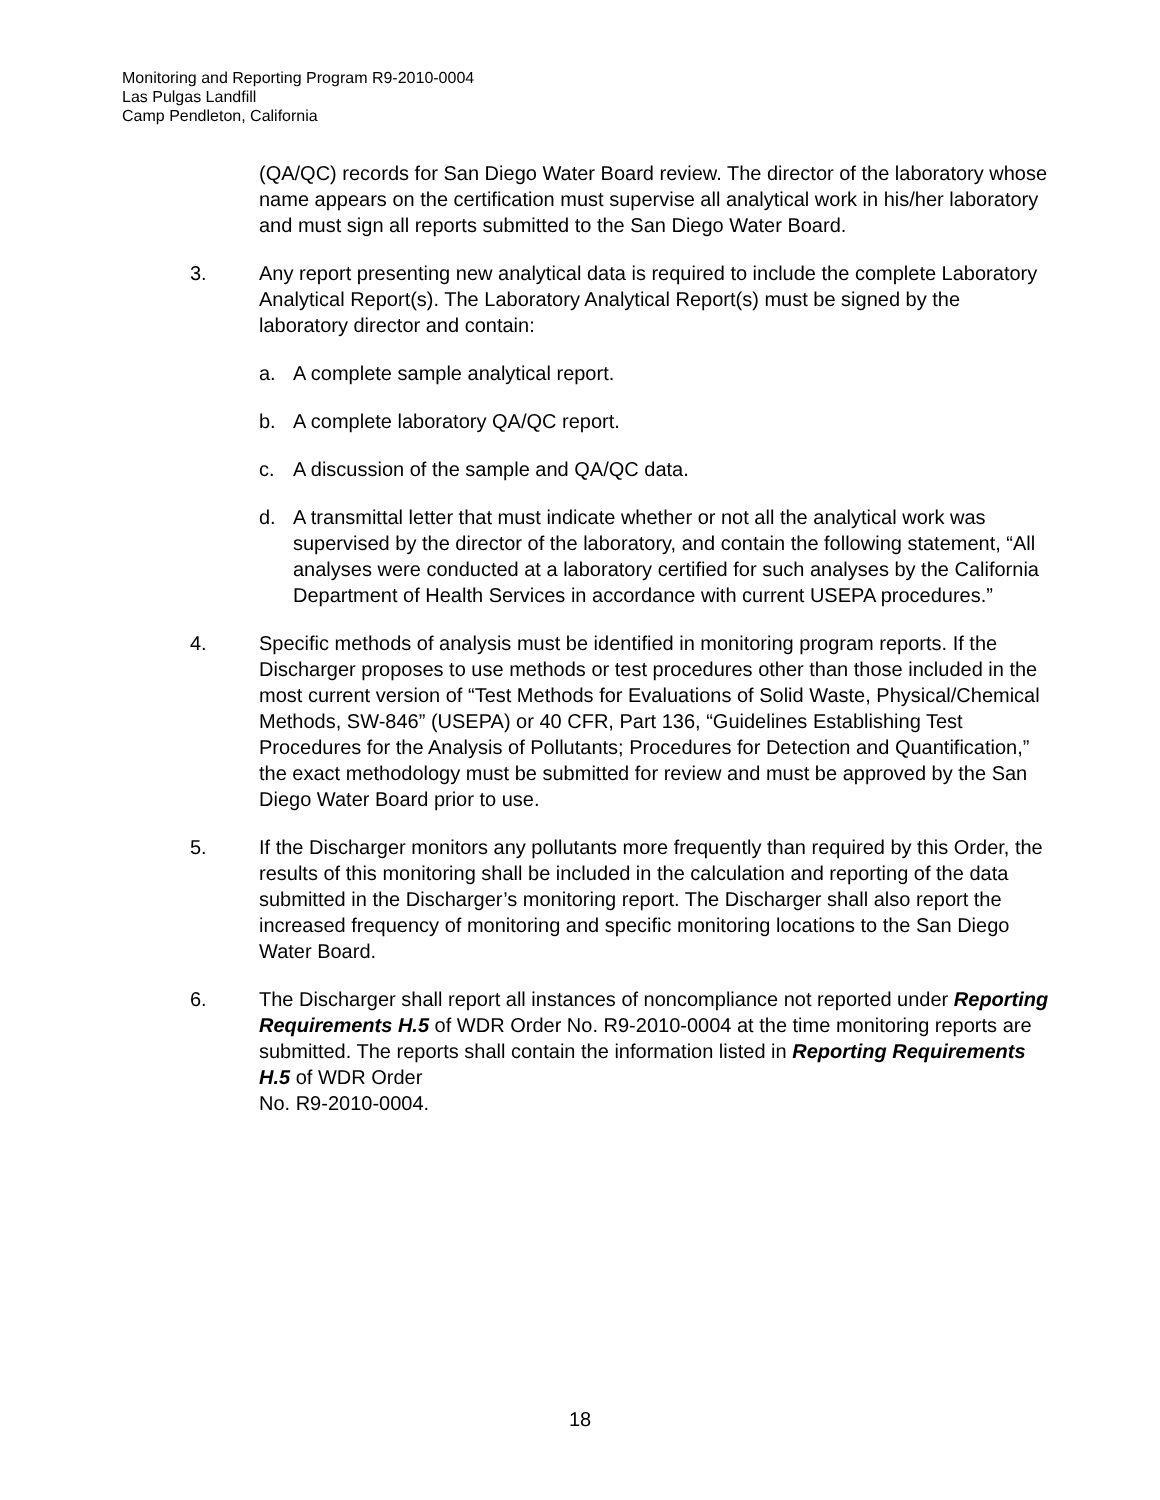Monitoring and Reporting Program R9-2010-0004
Las Pulgas Landfill
Camp Pendleton, California
(QA/QC) records for San Diego Water Board review. The director of the laboratory whose name appears on the certification must supervise all analytical work in his/her laboratory and must sign all reports submitted to the San Diego Water Board.
3. Any report presenting new analytical data is required to include the complete Laboratory Analytical Report(s). The Laboratory Analytical Report(s) must be signed by the laboratory director and contain:
a. A complete sample analytical report.
b. A complete laboratory QA/QC report.
c. A discussion of the sample and QA/QC data.
d. A transmittal letter that must indicate whether or not all the analytical work was supervised by the director of the laboratory, and contain the following statement, “All analyses were conducted at a laboratory certified for such analyses by the California Department of Health Services in accordance with current USEPA procedures.”
4. Specific methods of analysis must be identified in monitoring program reports. If the Discharger proposes to use methods or test procedures other than those included in the most current version of “Test Methods for Evaluations of Solid Waste, Physical/Chemical Methods, SW-846” (USEPA) or 40 CFR, Part 136, “Guidelines Establishing Test Procedures for the Analysis of Pollutants; Procedures for Detection and Quantification,” the exact methodology must be submitted for review and must be approved by the San Diego Water Board prior to use.
5. If the Discharger monitors any pollutants more frequently than required by this Order, the results of this monitoring shall be included in the calculation and reporting of the data submitted in the Discharger’s monitoring report. The Discharger shall also report the increased frequency of monitoring and specific monitoring locations to the San Diego Water Board.
6. The Discharger shall report all instances of noncompliance not reported under Reporting Requirements H.5 of WDR Order No. R9-2010-0004 at the time monitoring reports are submitted. The reports shall contain the information listed in Reporting Requirements H.5 of WDR Order
No. R9-2010-0004.
18